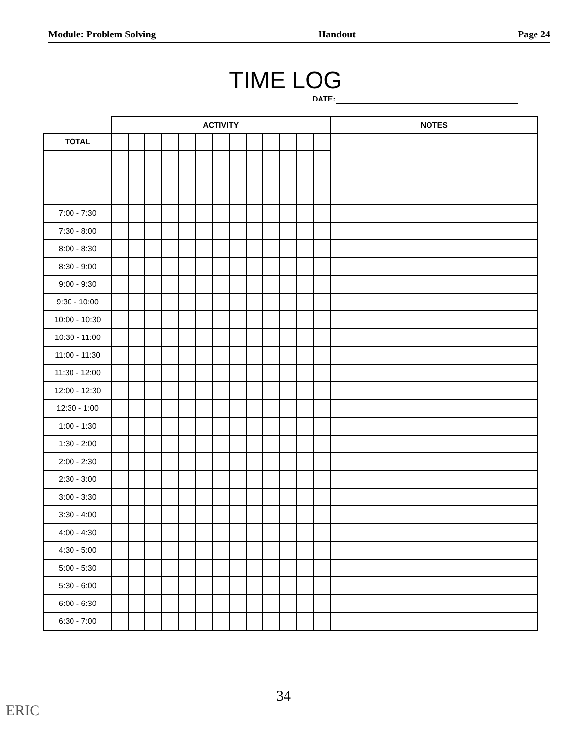Module: Problem Solving Handout Page 24
TIME LOG
DATE:
| | ACTIVITY | | | | | | | | | | | | | NOTES |
| TOTAL | | | | | | | | | | | | | | |
| 7:00 - 7:30 | | | | | | | | | | | | | | |
| 7:30 - 8:00 | | | | | | | | | | | | | | |
| 8:00 - 8:30 | | | | | | | | | | | | | | |
| 8:30 - 9:00 | | | | | | | | | | | | | | |
| 9:00 - 9:30 | | | | | | | | | | | | | | |
| 9:30 - 10:00 | | | | | | | | | | | | | | |
| 10:00 - 10:30 | | | | | | | | | | | | | | |
| 10:30 - 11:00 | | | | | | | | | | | | | | |
| 11:00 - 11:30 | | | | | | | | | | | | | | |
| 11:30 - 12:00 | | | | | | | | | | | | | | |
| 12:00 - 12:30 | | | | | | | | | | | | | | |
| 12:30 - 1:00 | | | | | | | | | | | | | | |
| 1:00 - 1:30 | | | | | | | | | | | | | | |
| 1:30 - 2:00 | | | | | | | | | | | | | | |
| 2:00 - 2:30 | | | | | | | | | | | | | | |
| 2:30 - 3:00 | | | | | | | | | | | | | | |
| 3:00 - 3:30 | | | | | | | | | | | | | | |
| 3:30 - 4:00 | | | | | | | | | | | | | | |
| 4:00 - 4:30 | | | | | | | | | | | | | | |
| 4:30 - 5:00 | | | | | | | | | | | | | | |
| 5:00 - 5:30 | | | | | | | | | | | | | | |
| 5:30 - 6:00 | | | | | | | | | | | | | | |
| 6:00 - 6:30 | | | | | | | | | | | | | | |
| 6:30 - 7:00 | | | | | | | | | | | | | | |
34
ERIC